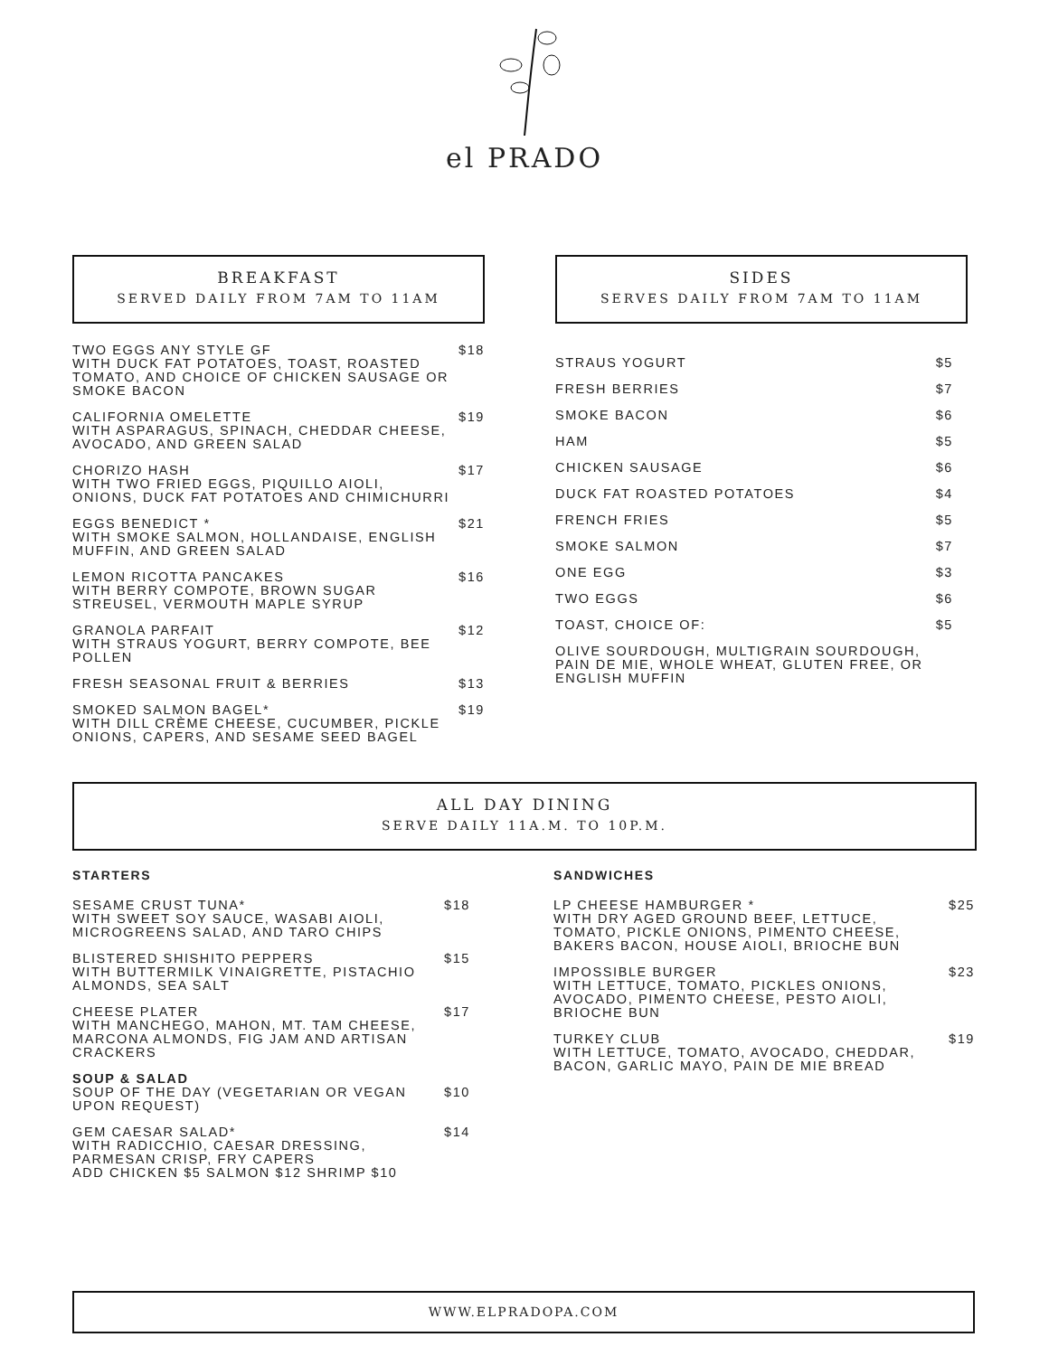el PRADO
BREAKFAST
SERVED DAILY FROM 7AM TO 11AM
TWO EGGS ANY STYLE GF
WITH DUCK FAT POTATOES, TOAST, ROASTED TOMATO, AND CHOICE OF CHICKEN SAUSAGE OR SMOKE BACON
$18
CALIFORNIA OMELETTE
WITH ASPARAGUS, SPINACH, CHEDDAR CHEESE, AVOCADO, AND GREEN SALAD
$19
CHORIZO HASH
WITH TWO FRIED EGGS, PIQUILLO AIOLI, ONIONS, DUCK FAT POTATOES AND CHIMICHURRI
$17
EGGS BENEDICT *
WITH SMOKE SALMON, HOLLANDAISE, ENGLISH MUFFIN, AND GREEN SALAD
$21
LEMON RICOTTA PANCAKES
WITH BERRY COMPOTE, BROWN SUGAR STREUSEL, VERMOUTH MAPLE SYRUP
$16
GRANOLA PARFAIT
WITH STRAUS YOGURT, BERRY COMPOTE, BEE POLLEN
$12
FRESH SEASONAL FRUIT & BERRIES $13
SMOKED SALMON BAGEL*
WITH DILL CRÈME CHEESE, CUCUMBER, PICKLE ONIONS, CAPERS, AND SESAME SEED BAGEL
$19
SIDES
SERVES DAILY FROM 7AM TO 11AM
STRAUS YOGURT $5
FRESH BERRIES $7
SMOKE BACON $6
HAM $5
CHICKEN SAUSAGE $6
DUCK FAT ROASTED POTATOES $4
FRENCH FRIES $5
SMOKE SALMON $7
ONE EGG $3
TWO EGGS $6
TOAST, CHOICE OF: $5
OLIVE SOURDOUGH, MULTIGRAIN SOURDOUGH, PAIN DE MIE, WHOLE WHEAT, GLUTEN FREE, OR ENGLISH MUFFIN
ALL DAY DINING
SERVE DAILY 11A.M. TO 10P.M.
STARTERS
SESAME CRUST TUNA*
WITH SWEET SOY SAUCE, WASABI AIOLI, MICROGREENS SALAD, AND TARO CHIPS
$18
BLISTERED SHISHITO PEPPERS
WITH BUTTERMILK VINAIGRETTE, PISTACHIO ALMONDS, SEA SALT
$15
CHEESE PLATER
WITH MANCHEGO, MAHON, MT. TAM CHEESE, MARCONA ALMONDS, FIG JAM AND ARTISAN CRACKERS
$17
SOUP & SALAD
SOUP OF THE DAY (VEGETARIAN OR VEGAN UPON REQUEST)
$10
GEM CAESAR SALAD*
WITH RADICCHIO, CAESAR DRESSING, PARMESAN CRISP, FRY CAPERS
ADD CHICKEN $5 SALMON $12 SHRIMP $10
$14
SANDWICHES
LP CHEESE HAMBURGER *
WITH DRY AGED GROUND BEEF, LETTUCE, TOMATO, PICKLE ONIONS, PIMENTO CHEESE, BAKERS BACON, HOUSE AIOLI, BRIOCHE BUN
$25
IMPOSSIBLE BURGER
WITH LETTUCE, TOMATO, PICKLES ONIONS, AVOCADO, PIMENTO CHEESE, PESTO AIOLI, BRIOCHE BUN
$23
TURKEY CLUB
WITH LETTUCE, TOMATO, AVOCADO, CHEDDAR, BACON, GARLIC MAYO, PAIN DE MIE BREAD
$19
WWW.ELPRADOPA.COM